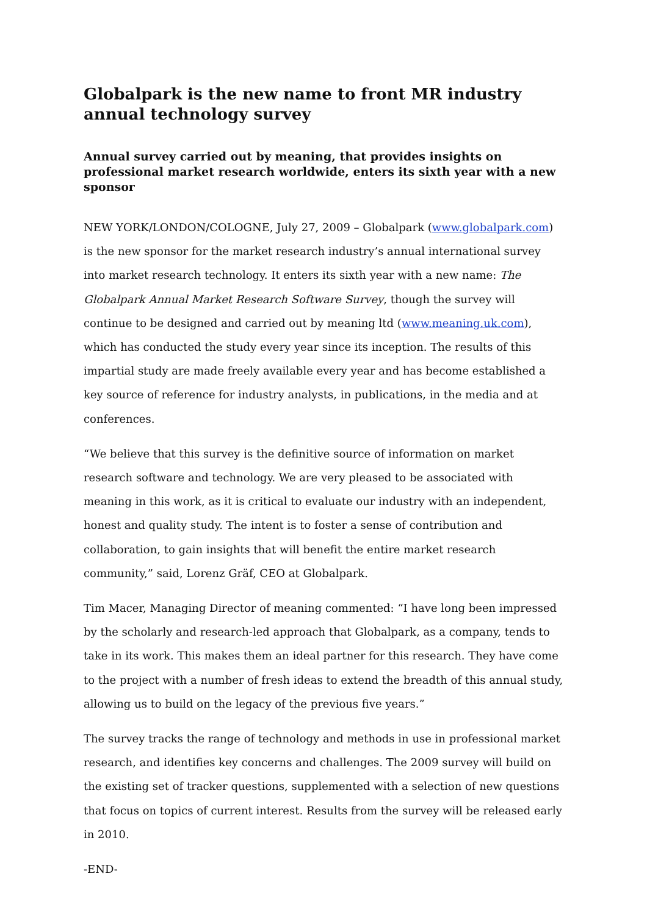Globalpark is the new name to front MR industry annual technology survey
Annual survey carried out by meaning, that provides insights on professional market research worldwide, enters its sixth year with a new sponsor
NEW YORK/LONDON/COLOGNE, July 27, 2009 – Globalpark (www.globalpark.com) is the new sponsor for the market research industry’s annual international survey into market research technology. It enters its sixth year with a new name: The Globalpark Annual Market Research Software Survey, though the survey will continue to be designed and carried out by meaning ltd (www.meaning.uk.com), which has conducted the study every year since its inception. The results of this impartial study are made freely available every year and has become established a key source of reference for industry analysts, in publications, in the media and at conferences.
“We believe that this survey is the definitive source of information on market research software and technology. We are very pleased to be associated with meaning in this work, as it is critical to evaluate our industry with an independent, honest and quality study. The intent is to foster a sense of contribution and collaboration, to gain insights that will benefit the entire market research community,” said, Lorenz Gräf, CEO at Globalpark.
Tim Macer, Managing Director of meaning commented: “I have long been impressed by the scholarly and research-led approach that Globalpark, as a company, tends to take in its work. This makes them an ideal partner for this research. They have come to the project with a number of fresh ideas to extend the breadth of this annual study, allowing us to build on the legacy of the previous five years.”
The survey tracks the range of technology and methods in use in professional market research, and identifies key concerns and challenges. The 2009 survey will build on the existing set of tracker questions, supplemented with a selection of new questions that focus on topics of current interest. Results from the survey will be released early in 2010.
-END-